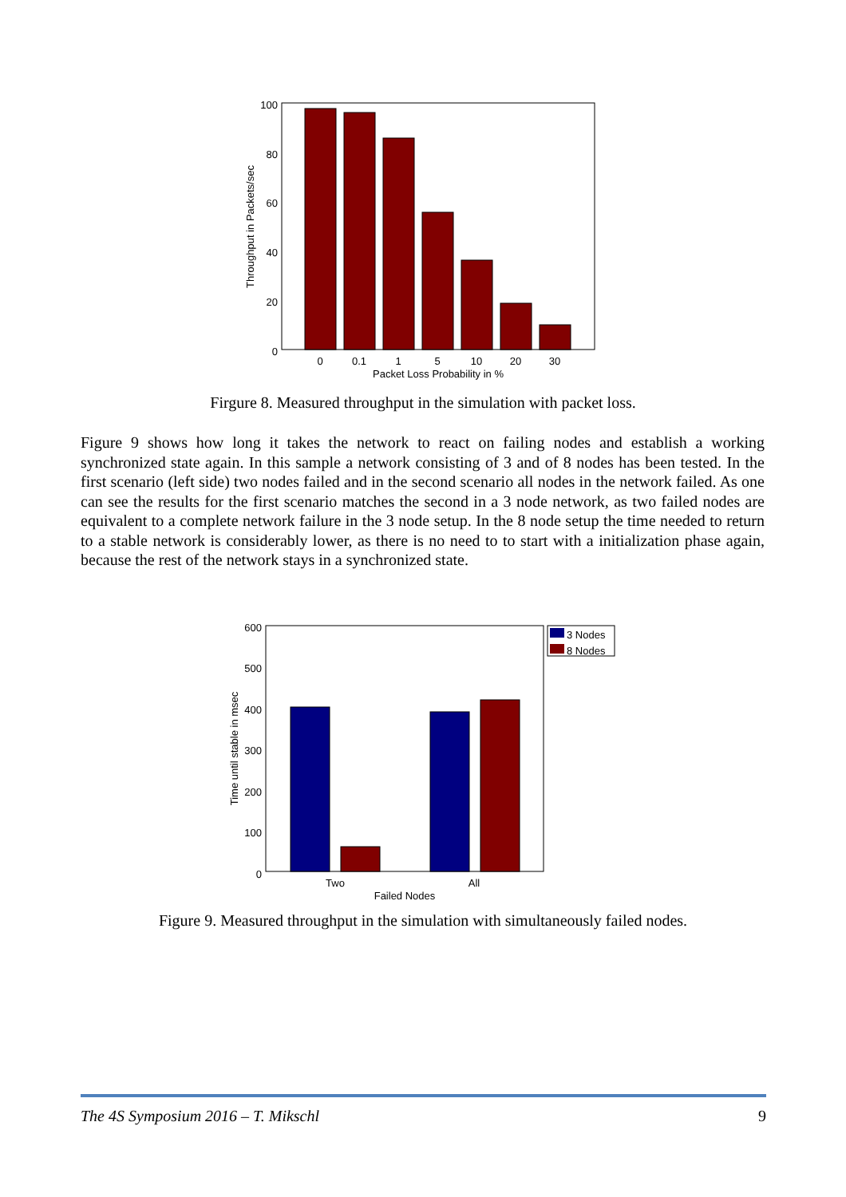100
80
60
40
20
0
0
0.1
1
5
10
20
30
Packet Loss Probability in %
Throughput in Packets/sec
Firgure 8. Measured throughput in the simulation with packet loss.
Figure 9 shows how long it takes the network to react on failing nodes and establish a working synchronized state again. In this sample a network consisting of 3 and of 8 nodes has been tested. In the first scenario (left side) two nodes failed and in the second scenario all nodes in the network failed. As one can see the results for the first scenario matches the second in a 3 node network, as two failed nodes are equivalent to a complete network failure in the 3 node setup. In the 8 node setup the time needed to return to a stable network is considerably lower, as there is no need to to start with a initialization phase again, because the rest of the network stays in a synchronized state.
600
500
400
300
200
100
0
Two
All
Failed Nodes
Time until stable in msec
3 Nodes
8 Nodes
Figure 9. Measured throughput in the simulation with simultaneously failed nodes.
The 4S Symposium 2016 – T. Mikschl 9